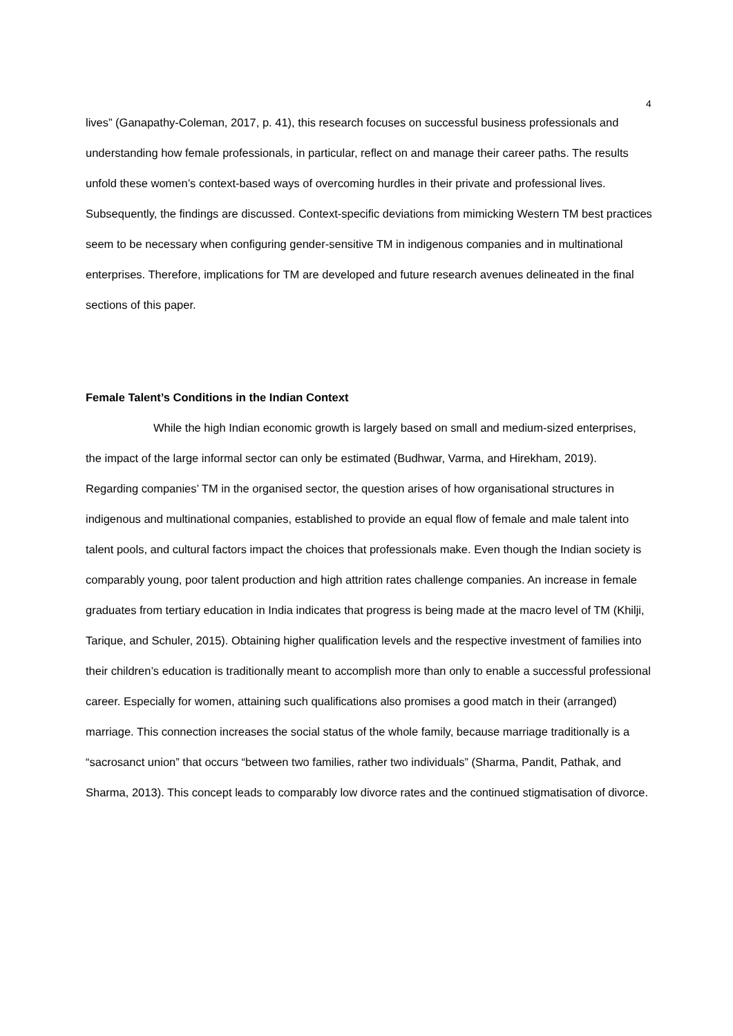4
lives” (Ganapathy-Coleman, 2017, p. 41), this research focuses on successful business professionals and understanding how female professionals, in particular, reflect on and manage their career paths. The results unfold these women’s context-based ways of overcoming hurdles in their private and professional lives. Subsequently, the findings are discussed. Context-specific deviations from mimicking Western TM best practices seem to be necessary when configuring gender-sensitive TM in indigenous companies and in multinational enterprises. Therefore, implications for TM are developed and future research avenues delineated in the final sections of this paper.
Female Talent’s Conditions in the Indian Context
While the high Indian economic growth is largely based on small and medium-sized enterprises, the impact of the large informal sector can only be estimated (Budhwar, Varma, and Hirekham, 2019). Regarding companies’ TM in the organised sector, the question arises of how organisational structures in indigenous and multinational companies, established to provide an equal flow of female and male talent into talent pools, and cultural factors impact the choices that professionals make. Even though the Indian society is comparably young, poor talent production and high attrition rates challenge companies. An increase in female graduates from tertiary education in India indicates that progress is being made at the macro level of TM (Khilji, Tarique, and Schuler, 2015). Obtaining higher qualification levels and the respective investment of families into their children’s education is traditionally meant to accomplish more than only to enable a successful professional career. Especially for women, attaining such qualifications also promises a good match in their (arranged) marriage. This connection increases the social status of the whole family, because marriage traditionally is a “sacrosanct union” that occurs “between two families, rather two individuals” (Sharma, Pandit, Pathak, and Sharma, 2013). This concept leads to comparably low divorce rates and the continued stigmatisation of divorce.